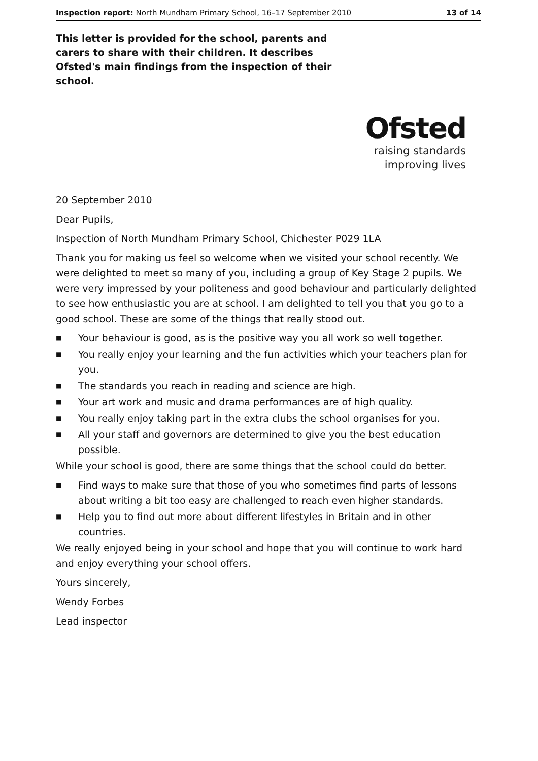Inspection report: North Mundham Primary School, 16–17 September 2010
13 of 14
This letter is provided for the school, parents and carers to share with their children. It describes Ofsted's main findings from the inspection of their school.
Ofsted
raising standards
improving lives
20 September 2010
Dear Pupils,
Inspection of North Mundham Primary School, Chichester P029 1LA
Thank you for making us feel so welcome when we visited your school recently. We were delighted to meet so many of you, including a group of Key Stage 2 pupils. We were very impressed by your politeness and good behaviour and particularly delighted to see how enthusiastic you are at school. I am delighted to tell you that you go to a good school. These are some of the things that really stood out.
■ Your behaviour is good, as is the positive way you all work so well together.
■ You really enjoy your learning and the fun activities which your teachers plan for you.
■ The standards you reach in reading and science are high.
■ Your art work and music and drama performances are of high quality.
■ You really enjoy taking part in the extra clubs the school organises for you.
■ All your staff and governors are determined to give you the best education possible.
While your school is good, there are some things that the school could do better.
■ Find ways to make sure that those of you who sometimes find parts of lessons about writing a bit too easy are challenged to reach even higher standards.
■ Help you to find out more about different lifestyles in Britain and in other countries.
We really enjoyed being in your school and hope that you will continue to work hard and enjoy everything your school offers.
Yours sincerely,
Wendy Forbes
Lead inspector